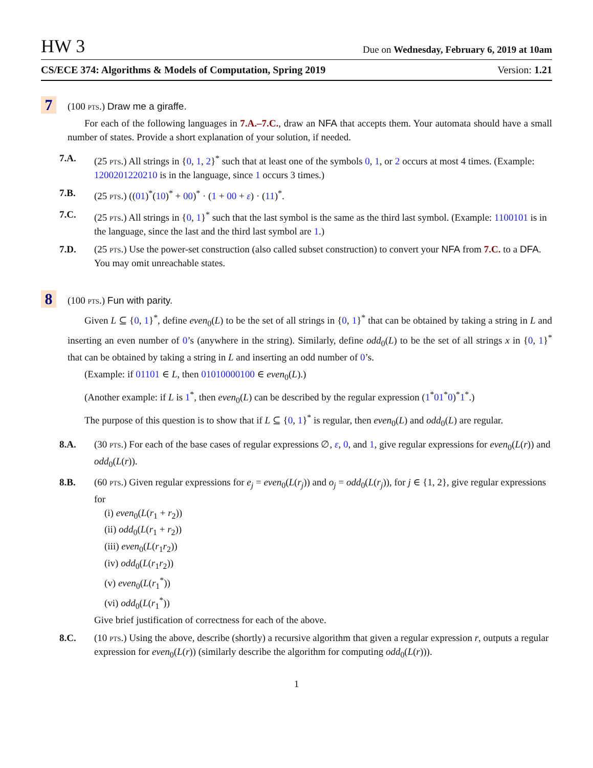HW 3 Due on Wednesday, February 6, 2019 at 10am
CS/ECE 374: Algorithms & Models of Computation, Spring 2019 Version: 1.21
7
(100 pts.) Draw me a giraffe.
For each of the following languages in 7.A.–7.C., draw an NFA that accepts them. Your automata should have a small number of states. Provide a short explanation of your solution, if needed.
7.A. (25 pts.) All strings in {0, 1, 2}<sup>*</sup> such that at least one of the symbols 0, 1, or 2 occurs at most 4 times. (Example: 1200201220210 is in the language, since 1 occurs 3 times.)
7.B. (25 pts.) ((01)<sup>*</sup>(10)<sup>*</sup> + 00)<sup>*</sup> · (1 + 00 + ε) · (11)<sup>*</sup>.
7.C. (25 pts.) All strings in {0, 1}<sup>*</sup> such that the last symbol is the same as the third last symbol. (Example: 1100101 is in the language, since the last and the third last symbol are 1.)
7.D. (25 pts.) Use the power-set construction (also called subset construction) to convert your NFA from 7.C. to a DFA. You may omit unreachable states.
8
(100 pts.) Fun with parity.
Given L ⊆ {0, 1}<sup>*</sup>, define even<sub>0</sub>(L) to be the set of all strings in {0, 1}<sup>*</sup> that can be obtained by taking a string in L and inserting an even number of 0’s (anywhere in the string). Similarly, define odd<sub>0</sub>(L) to be the set of all strings x in {0, 1}<sup>*</sup> that can be obtained by taking a string in L and inserting an odd number of 0’s.
(Example: if 01101 ∈ L, then 01010000100 ∈ even<sub>0</sub>(L).)
(Another example: if L is 1<sup>*</sup>, then even<sub>0</sub>(L) can be described by the regular expression (1<sup>*</sup>01<sup>*</sup>0)<sup>*</sup>1<sup>*</sup>.)
The purpose of this question is to show that if L ⊆ {0, 1}<sup>*</sup> is regular, then even<sub>0</sub>(L) and odd<sub>0</sub>(L) are regular.
8.A. (30 pts.) For each of the base cases of regular expressions ∅, ε, 0, and 1, give regular expressions for even<sub>0</sub>(L(r)) and odd<sub>0</sub>(L(r)).
8.B. (60 pts.) Given regular expressions for e<sub>j</sub> = even<sub>0</sub>(L(r<sub>j</sub>)) and o<sub>j</sub> = odd<sub>0</sub>(L(r<sub>j</sub>)), for j ∈ {1, 2}, give regular expressions for
(i) even<sub>0</sub>(L(r<sub>1</sub> + r<sub>2</sub>))
(ii) odd<sub>0</sub>(L(r<sub>1</sub> + r<sub>2</sub>))
(iii) even<sub>0</sub>(L(r<sub>1</sub>r<sub>2</sub>))
(iv) odd<sub>0</sub>(L(r<sub>1</sub>r<sub>2</sub>))
(v) even<sub>0</sub>(L(r<sub>1</sub><sup>*</sup>))
(vi) odd<sub>0</sub>(L(r<sub>1</sub><sup>*</sup>))
Give brief justification of correctness for each of the above.
8.C. (10 pts.) Using the above, describe (shortly) a recursive algorithm that given a regular expression r, outputs a regular expression for even<sub>0</sub>(L(r)) (similarly describe the algorithm for computing odd<sub>0</sub>(L(r))).
1